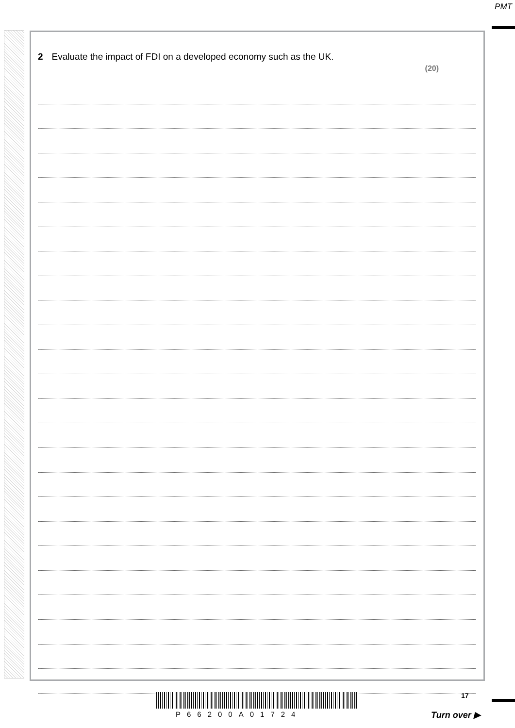PMT
2 Evaluate the impact of FDI on a developed economy such as the UK.
(20)
P66200A01724
17
Turn over ▶